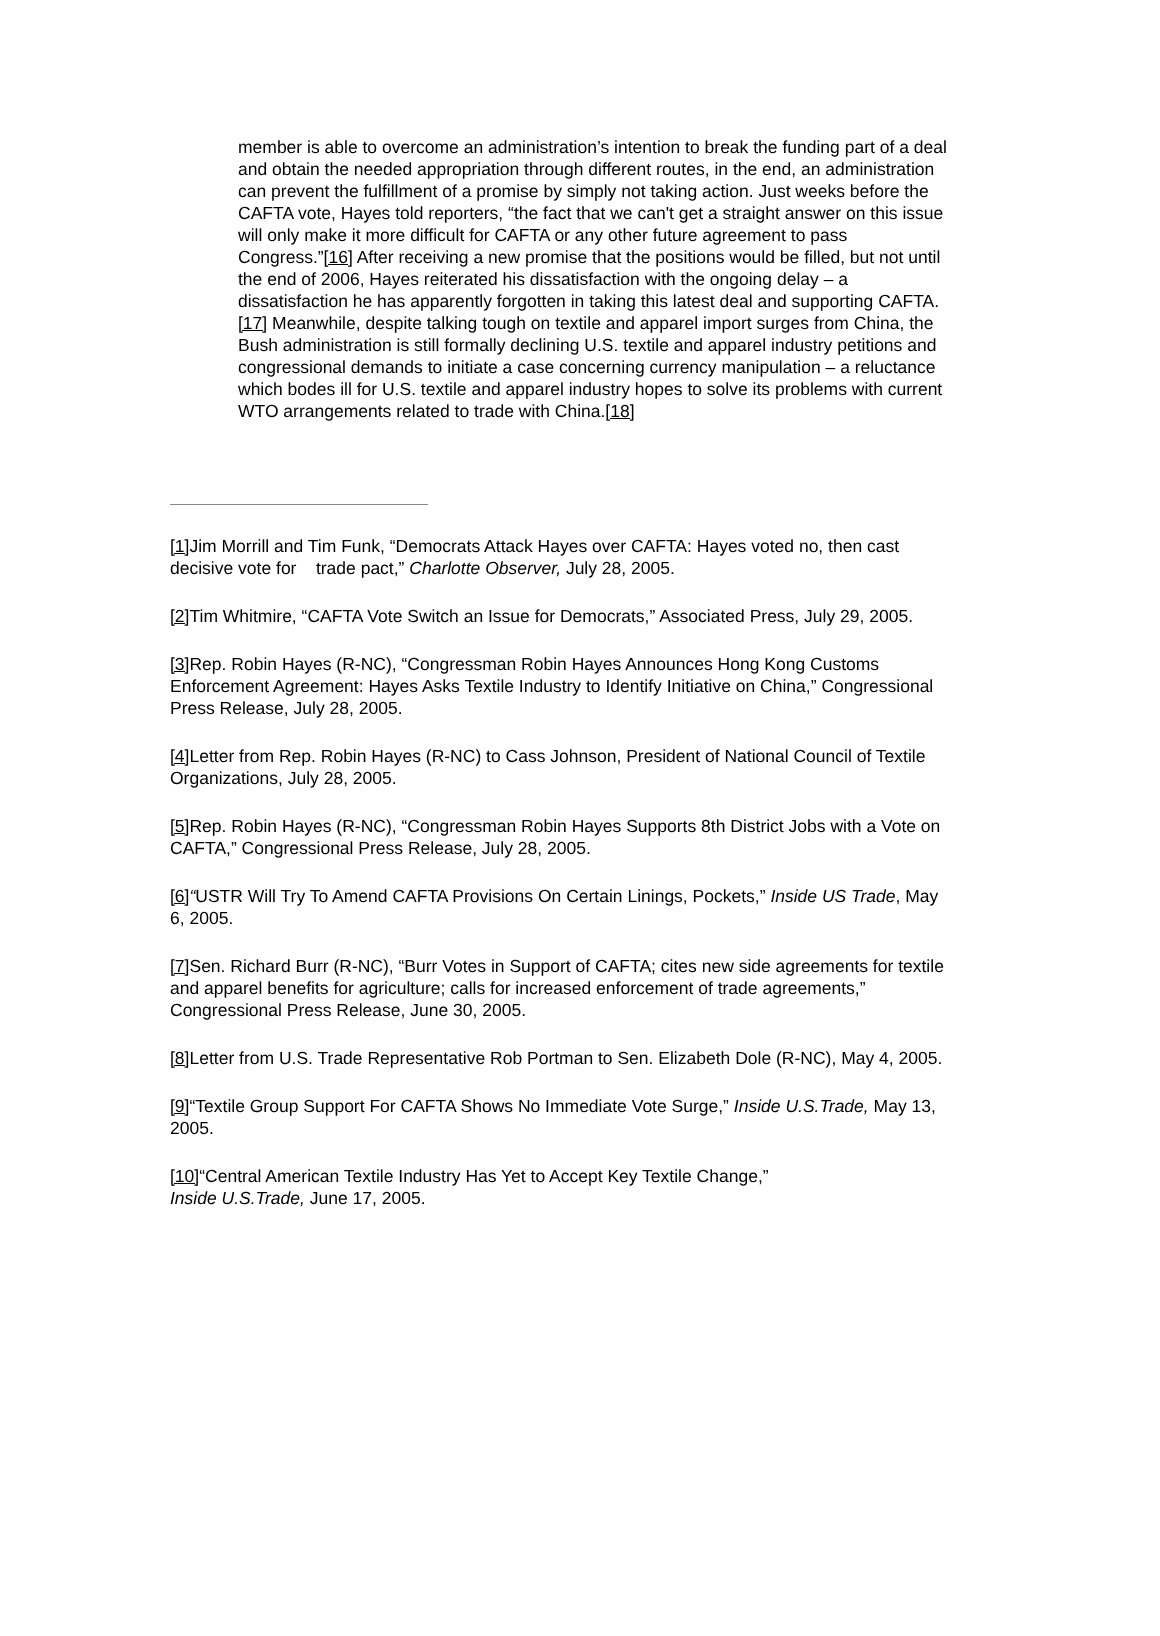member is able to overcome an administration’s intention to break the funding part of a deal and obtain the needed appropriation through different routes, in the end, an administration can prevent the fulfillment of a promise by simply not taking action. Just weeks before the CAFTA vote, Hayes told reporters, “the fact that we can't get a straight answer on this issue will only make it more difficult for CAFTA or any other future agreement to pass Congress.”[16] After receiving a new promise that the positions would be filled, but not until the end of 2006, Hayes reiterated his dissatisfaction with the ongoing delay – a dissatisfaction he has apparently forgotten in taking this latest deal and supporting CAFTA.[17] Meanwhile, despite talking tough on textile and apparel import surges from China, the Bush administration is still formally declining U.S. textile and apparel industry petitions and congressional demands to initiate a case concerning currency manipulation – a reluctance which bodes ill for U.S. textile and apparel industry hopes to solve its problems with current WTO arrangements related to trade with China.[18]
[1] Jim Morrill and Tim Funk, “Democrats Attack Hayes over CAFTA: Hayes voted no, then cast decisive vote for trade pact,” Charlotte Observer, July 28, 2005.
[2] Tim Whitmire, “CAFTA Vote Switch an Issue for Democrats,” Associated Press, July 29, 2005.
[3] Rep. Robin Hayes (R-NC), “Congressman Robin Hayes Announces Hong Kong Customs Enforcement Agreement: Hayes Asks Textile Industry to Identify Initiative on China,” Congressional Press Release, July 28, 2005.
[4] Letter from Rep. Robin Hayes (R-NC) to Cass Johnson, President of National Council of Textile Organizations, July 28, 2005.
[5] Rep. Robin Hayes (R-NC), “Congressman Robin Hayes Supports 8th District Jobs with a Vote on CAFTA,” Congressional Press Release, July 28, 2005.
[6]“USTR Will Try To Amend CAFTA Provisions On Certain Linings, Pockets,” Inside US Trade, May 6, 2005.
[7] Sen. Richard Burr (R-NC), “Burr Votes in Support of CAFTA; cites new side agreements for textile and apparel benefits for agriculture; calls for increased enforcement of trade agreements,” Congressional Press Release, June 30, 2005.
[8] Letter from U.S. Trade Representative Rob Portman to Sen. Elizabeth Dole (R-NC), May 4, 2005.
[9]“Textile Group Support For CAFTA Shows No Immediate Vote Surge,” Inside U.S.Trade, May 13, 2005.
[10]“Central American Textile Industry Has Yet to Accept Key Textile Change,”
Inside U.S.Trade, June 17, 2005.